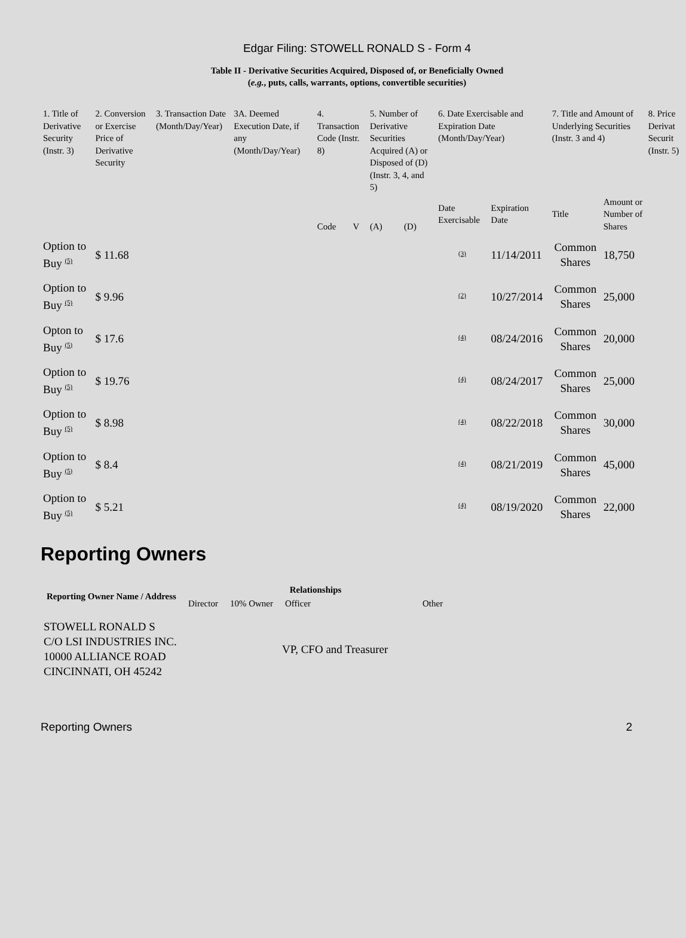Edgar Filing: STOWELL RONALD S - Form 4
Table II - Derivative Securities Acquired, Disposed of, or Beneficially Owned
(e.g., puts, calls, warrants, options, convertible securities)
| 1. Title of Derivative Security (Instr. 3) | 2. Conversion or Exercise Price of Derivative Security | 3. Transaction Date (Month/Day/Year) | 3A. Deemed Execution Date, if any (Month/Day/Year) | 4. Transaction Code (Instr. 8) | | 5. Number of Derivative Securities Acquired (A) or Disposed of (D) (Instr. 3, 4, and 5) | | 6. Date Exercisable and Expiration Date (Month/Day/Year) | | 7. Title and Amount of Underlying Securities (Instr. 3 and 4) | | 8. Price Derivat Securit (Instr. 5) |
| --- | --- | --- | --- | --- | --- | --- | --- | --- | --- | --- | --- | --- |
| | | | | Code | V | (A) | (D) | Date Exercisable | Expiration Date | Title | Amount or Number of Shares | |
| Option to Buy <sup>(5)</sup> | $ 11.68 | | | | | | | <sup>(3)</sup> | 11/14/2011 | Common Shares | 18,750 | |
| Option to Buy <sup>(5)</sup> | $ 9.96 | | | | | | | <sup>(2)</sup> | 10/27/2014 | Common Shares | 25,000 | |
| Opton to Buy <sup>(5)</sup> | $ 17.6 | | | | | | | <sup>(4)</sup> | 08/24/2016 | Common Shares | 20,000 | |
| Option to Buy <sup>(5)</sup> | $ 19.76 | | | | | | | <sup>(4)</sup> | 08/24/2017 | Common Shares | 25,000 | |
| Option to Buy <sup>(5)</sup> | $ 8.98 | | | | | | | <sup>(4)</sup> | 08/22/2018 | Common Shares | 30,000 | |
| Option to Buy <sup>(5)</sup> | $ 8.4 | | | | | | | <sup>(4)</sup> | 08/21/2019 | Common Shares | 45,000 | |
| Option to Buy <sup>(5)</sup> | $ 5.21 | | | | | | | <sup>(4)</sup> | 08/19/2020 | Common Shares | 22,000 | |
Reporting Owners
| Reporting Owner Name / Address | Relationships | | | |
| --- | --- | --- | --- | --- |
| | Director | 10% Owner | Officer | Other |
| STOWELL RONALD S C/O LSI INDUSTRIES INC. 10000 ALLIANCE ROAD CINCINNATI, OH 45242 | | | VP, CFO and Treasurer | |
Reporting Owners 2